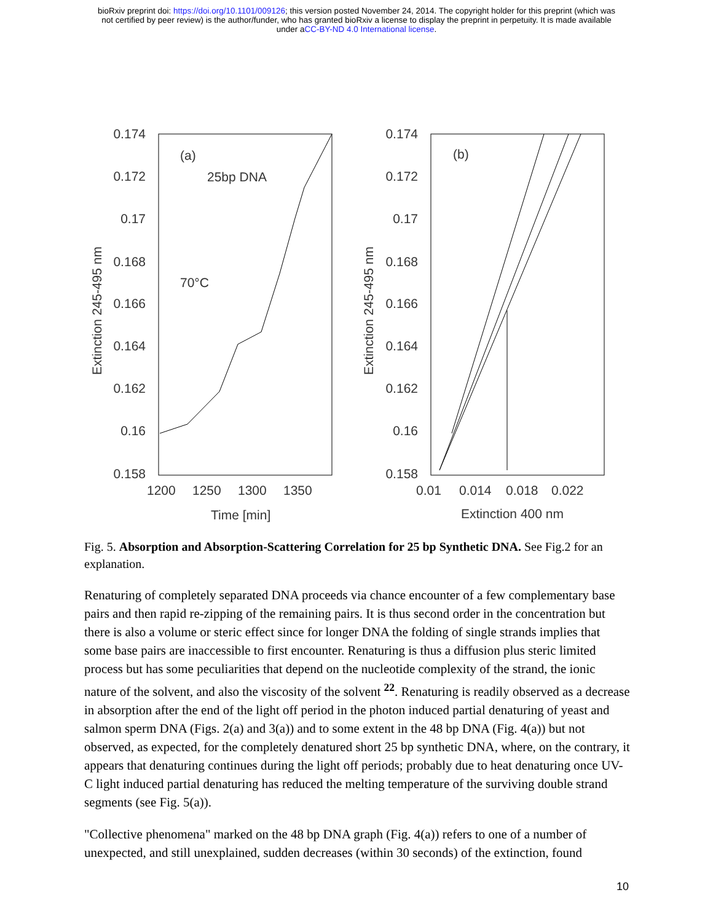bioRxiv preprint doi: https://doi.org/10.1101/009126; this version posted November 24, 2014. The copyright holder for this preprint (which was
not certified by peer review) is the author/funder, who has granted bioRxiv a license to display the preprint in perpetuity. It is made available
under aCC-BY-ND 4.0 International license.
0.174
0.172
0.17
0.168
0.166
0.164
0.162
0.16
0.158
0.174
0.172
0.17
0.168
0.166
0.164
0.162
0.16
0.158
1200
1250
1300
1350
Time [min]
0.01
0.014
0.018
0.022
Extinction 400 nm
Extinction 245-495 nm
Extinction 245-495 nm
(a)
25bp DNA
70°C
(b)
Fig. 5. Absorption and Absorption-Scattering Correlation for 25 bp Synthetic DNA. See Fig.2 for an explanation.
Renaturing of completely separated DNA proceeds via chance encounter of a few complementary base pairs and then rapid re-zipping of the remaining pairs. It is thus second order in the concentration but there is also a volume or steric effect since for longer DNA the folding of single strands implies that some base pairs are inaccessible to first encounter. Renaturing is thus a diffusion plus steric limited process but has some peculiarities that depend on the nucleotide complexity of the strand, the ionic nature of the solvent, and also the viscosity of the solvent <sup>22</sup>. Renaturing is readily observed as a decrease in absorption after the end of the light off period in the photon induced partial denaturing of yeast and salmon sperm DNA (Figs. 2(a) and 3(a)) and to some extent in the 48 bp DNA (Fig. 4(a)) but not observed, as expected, for the completely denatured short 25 bp synthetic DNA, where, on the contrary, it appears that denaturing continues during the light off periods; probably due to heat denaturing once UV-C light induced partial denaturing has reduced the melting temperature of the surviving double strand segments (see Fig. 5(a)).
"Collective phenomena" marked on the 48 bp DNA graph (Fig. 4(a)) refers to one of a number of unexpected, and still unexplained, sudden decreases (within 30 seconds) of the extinction, found
10